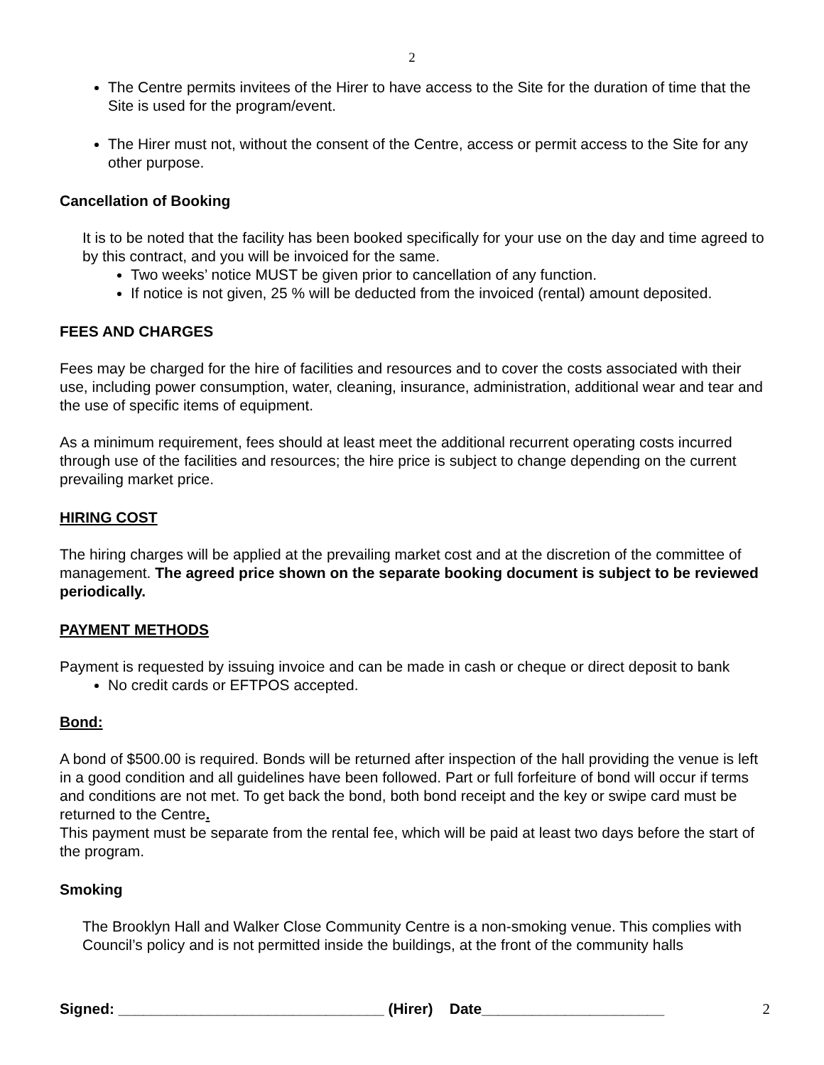2
The Centre permits invitees of the Hirer to have access to the Site for the duration of time that the Site is used for the program/event.
The Hirer must not, without the consent of the Centre, access or permit access to the Site for any other purpose.
Cancellation of Booking
It is to be noted that the facility has been booked specifically for your use on the day and time agreed to by this contract, and you will be invoiced for the same.
Two weeks’ notice MUST be given prior to cancellation of any function.
If notice is not given, 25 % will be deducted from the invoiced (rental) amount deposited.
FEES AND CHARGES
Fees may be charged for the hire of facilities and resources and to cover the costs associated with their use, including power consumption, water, cleaning, insurance, administration, additional wear and tear and the use of specific items of equipment.
As a minimum requirement, fees should at least meet the additional recurrent operating costs incurred through use of the facilities and resources; the hire price is subject to change depending on the current prevailing market price.
HIRING COST
The hiring charges will be applied at the prevailing market cost and at the discretion of the committee of management. The agreed price shown on the separate booking document is subject to be reviewed periodically.
PAYMENT METHODS
Payment is requested by issuing invoice and can be made in cash or cheque or direct deposit to bank
No credit cards or EFTPOS accepted.
Bond:
A bond of $500.00 is required. Bonds will be returned after inspection of the hall providing the venue is left in a good condition and all guidelines have been followed. Part or full forfeiture of bond will occur if terms and conditions are not met. To get back the bond, both bond receipt and the key or swipe card must be returned to the Centre.
This payment must be separate from the rental fee, which will be paid at least two days before the start of the program.
Smoking
The Brooklyn Hall and Walker Close Community Centre is a non-smoking venue. This complies with Council’s policy and is not permitted inside the buildings, at the front of the community halls
Signed: ________________________________ (Hirer) Date______________________ 2